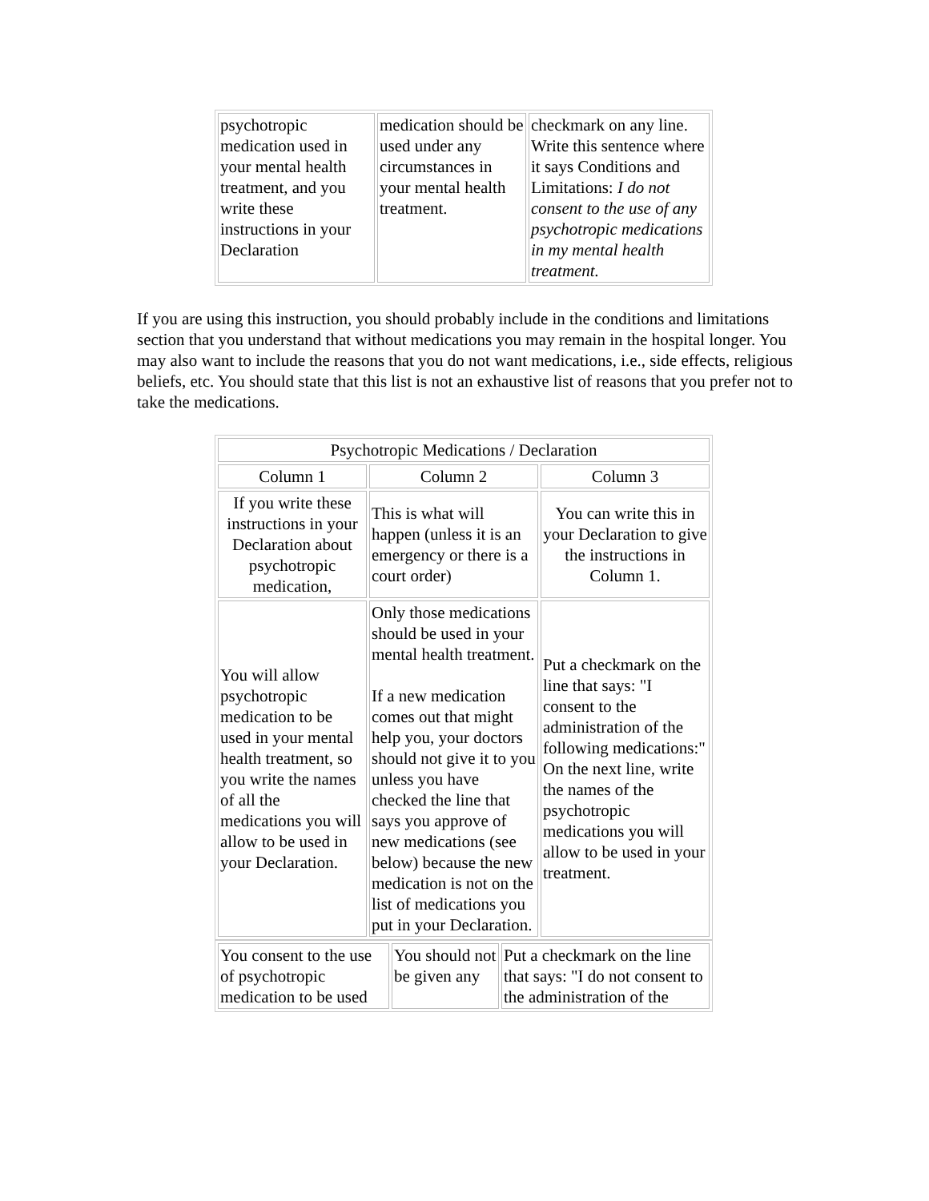| psychotropic medication used in your mental health treatment, and you write these instructions in your Declaration | medication should be used under any circumstances in your mental health treatment. | checkmark on any line. Write this sentence where it says Conditions and Limitations: I do not consent to the use of any psychotropic medications in my mental health treatment. |
If you are using this instruction, you should probably include in the conditions and limitations section that you understand that without medications you may remain in the hospital longer. You may also want to include the reasons that you do not want medications, i.e., side effects, religious beliefs, etc. You should state that this list is not an exhaustive list of reasons that you prefer not to take the medications.
| Psychotropic Medications / Declaration | | |
| Column 1 | Column 2 | Column 3 |
| If you write these instructions in your Declaration about psychotropic medication, | This is what will happen (unless it is an emergency or there is a court order) | You can write this in your Declaration to give the instructions in Column 1. |
| You will allow psychotropic medication to be used in your mental health treatment, so you write the names of all the medications you will allow to be used in your Declaration. | Only those medications should be used in your mental health treatment. If a new medication comes out that might help you, your doctors should not give it to you unless you have checked the line that says you approve of new medications (see below) because the new medication is not on the list of medications you put in your Declaration. | Put a checkmark on the line that says: "I consent to the administration of the following medications:" On the next line, write the names of the psychotropic medications you will allow to be used in your treatment. |
| You consent to the use of psychotropic medication to be used | You should not be given any | Put a checkmark on the line that says: "I do not consent to the administration of the |